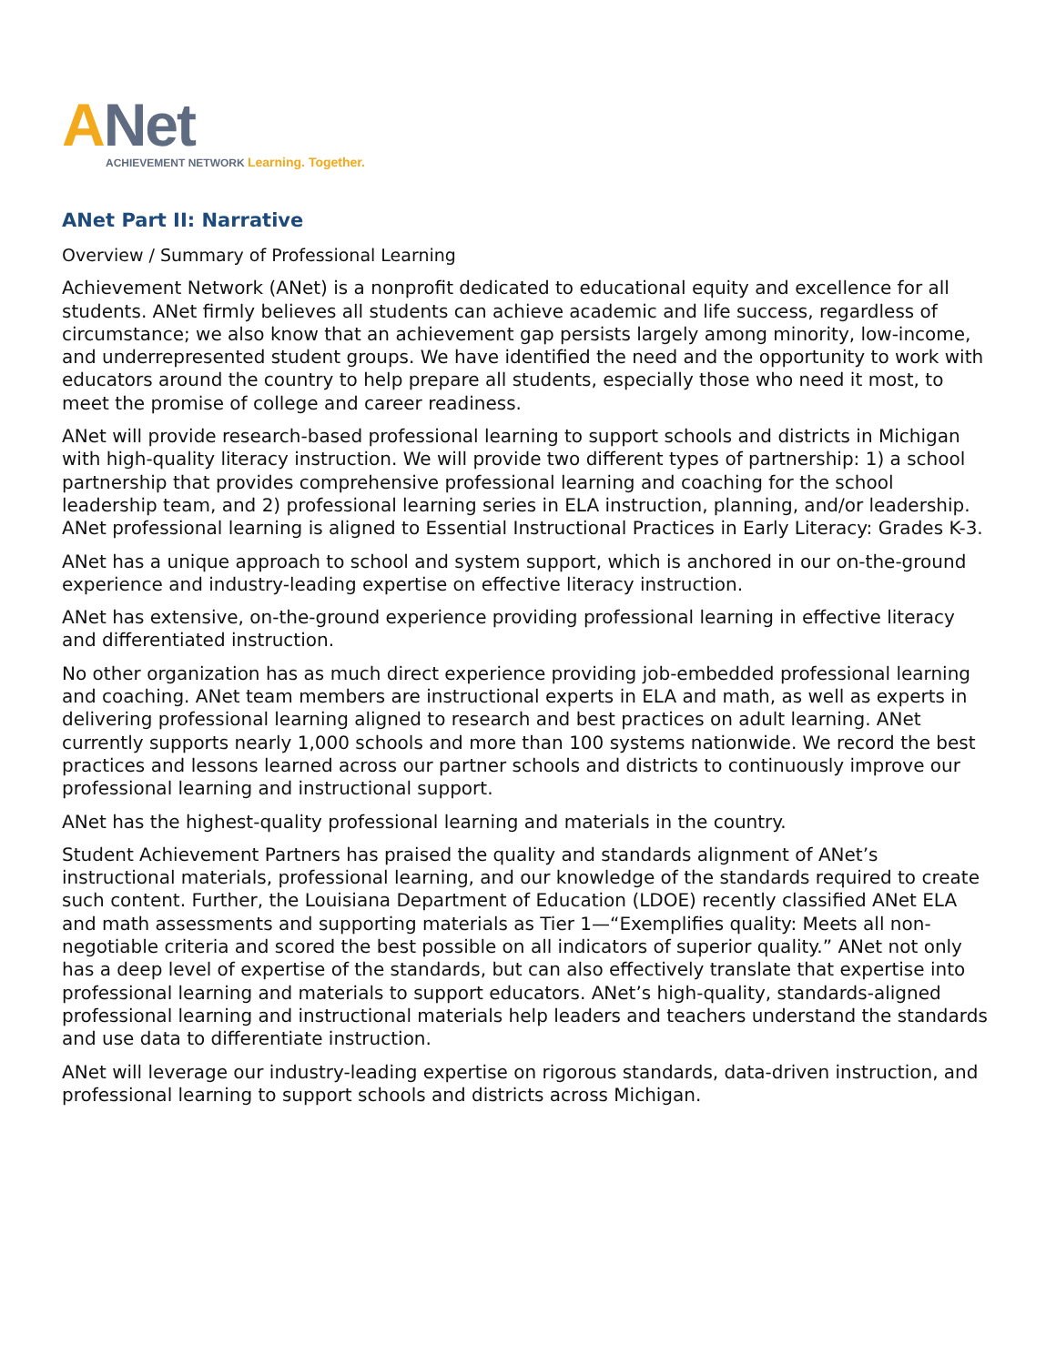ANet
ACHIEVEMENT NETWORK Learning. Together.
ANet Part II: Narrative
Overview / Summary of Professional Learning
Achievement Network (ANet) is a nonprofit dedicated to educational equity and excellence for all students. ANet firmly believes all students can achieve academic and life success, regardless of circumstance; we also know that an achievement gap persists largely among minority, low-income, and underrepresented student groups. We have identified the need and the opportunity to work with educators around the country to help prepare all students, especially those who need it most, to meet the promise of college and career readiness.
ANet will provide research-based professional learning to support schools and districts in Michigan with high-quality literacy instruction. We will provide two different types of partnership: 1) a school partnership that provides comprehensive professional learning and coaching for the school leadership team, and 2) professional learning series in ELA instruction, planning, and/or leadership. ANet professional learning is aligned to Essential Instructional Practices in Early Literacy: Grades K-3.
ANet has a unique approach to school and system support, which is anchored in our on-the-ground experience and industry-leading expertise on effective literacy instruction.
ANet has extensive, on-the-ground experience providing professional learning in effective literacy and differentiated instruction.
No other organization has as much direct experience providing job-embedded professional learning and coaching. ANet team members are instructional experts in ELA and math, as well as experts in delivering professional learning aligned to research and best practices on adult learning. ANet currently supports nearly 1,000 schools and more than 100 systems nationwide. We record the best practices and lessons learned across our partner schools and districts to continuously improve our professional learning and instructional support.
ANet has the highest-quality professional learning and materials in the country.
Student Achievement Partners has praised the quality and standards alignment of ANet’s instructional materials, professional learning, and our knowledge of the standards required to create such content. Further, the Louisiana Department of Education (LDOE) recently classified ANet ELA and math assessments and supporting materials as Tier 1—“Exemplifies quality: Meets all non-negotiable criteria and scored the best possible on all indicators of superior quality.” ANet not only has a deep level of expertise of the standards, but can also effectively translate that expertise into professional learning and materials to support educators. ANet’s high-quality, standards-aligned professional learning and instructional materials help leaders and teachers understand the standards and use data to differentiate instruction.
ANet will leverage our industry-leading expertise on rigorous standards, data-driven instruction, and professional learning to support schools and districts across Michigan.